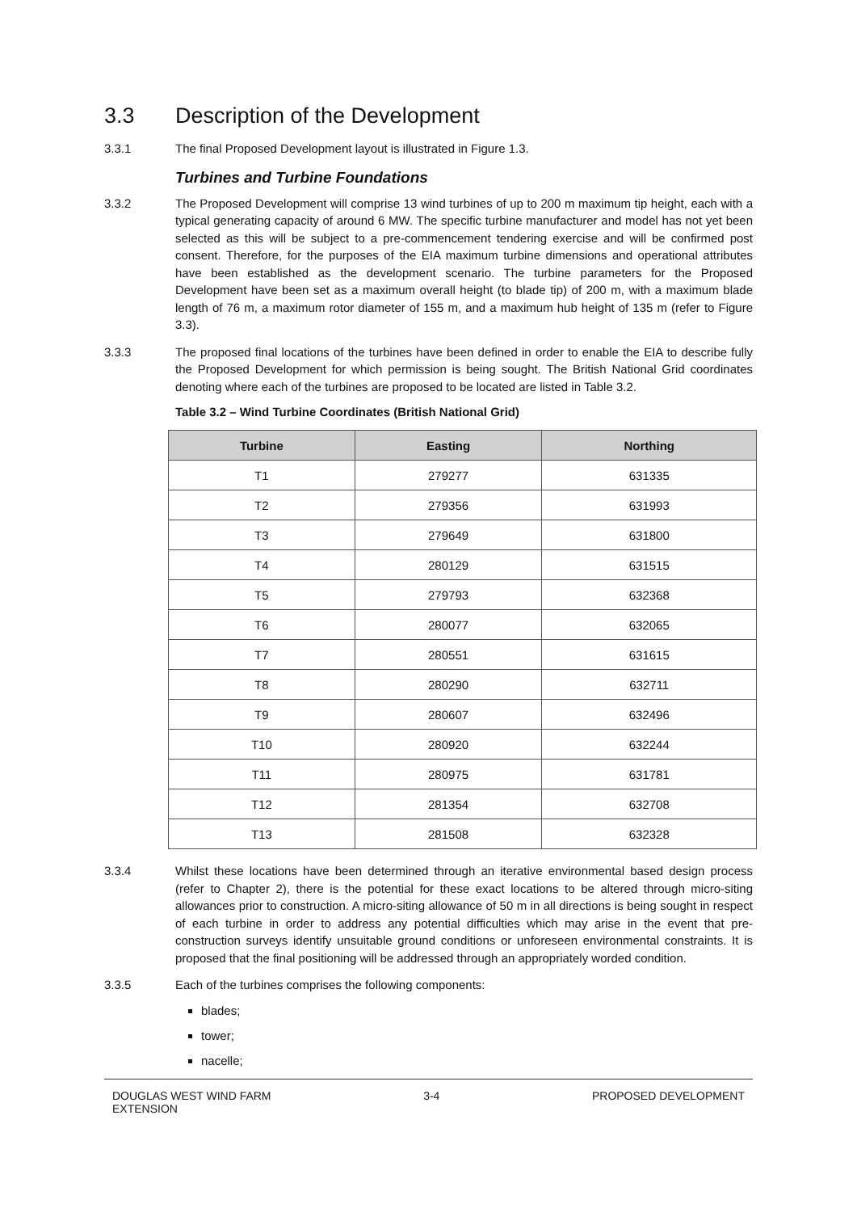3.3 Description of the Development
3.3.1 The final Proposed Development layout is illustrated in Figure 1.3.
Turbines and Turbine Foundations
3.3.2 The Proposed Development will comprise 13 wind turbines of up to 200 m maximum tip height, each with a typical generating capacity of around 6 MW. The specific turbine manufacturer and model has not yet been selected as this will be subject to a pre-commencement tendering exercise and will be confirmed post consent. Therefore, for the purposes of the EIA maximum turbine dimensions and operational attributes have been established as the development scenario. The turbine parameters for the Proposed Development have been set as a maximum overall height (to blade tip) of 200 m, with a maximum blade length of 76 m, a maximum rotor diameter of 155 m, and a maximum hub height of 135 m (refer to Figure 3.3).
3.3.3 The proposed final locations of the turbines have been defined in order to enable the EIA to describe fully the Proposed Development for which permission is being sought. The British National Grid coordinates denoting where each of the turbines are proposed to be located are listed in Table 3.2.
Table 3.2 – Wind Turbine Coordinates (British National Grid)
| Turbine | Easting | Northing |
| --- | --- | --- |
| T1 | 279277 | 631335 |
| T2 | 279356 | 631993 |
| T3 | 279649 | 631800 |
| T4 | 280129 | 631515 |
| T5 | 279793 | 632368 |
| T6 | 280077 | 632065 |
| T7 | 280551 | 631615 |
| T8 | 280290 | 632711 |
| T9 | 280607 | 632496 |
| T10 | 280920 | 632244 |
| T11 | 280975 | 631781 |
| T12 | 281354 | 632708 |
| T13 | 281508 | 632328 |
3.3.4 Whilst these locations have been determined through an iterative environmental based design process (refer to Chapter 2), there is the potential for these exact locations to be altered through micro-siting allowances prior to construction. A micro-siting allowance of 50 m in all directions is being sought in respect of each turbine in order to address any potential difficulties which may arise in the event that pre-construction surveys identify unsuitable ground conditions or unforeseen environmental constraints. It is proposed that the final positioning will be addressed through an appropriately worded condition.
3.3.5 Each of the turbines comprises the following components:
blades;
tower;
nacelle;
DOUGLAS WEST WIND FARM
EXTENSION
3-4 PROPOSED DEVELOPMENT